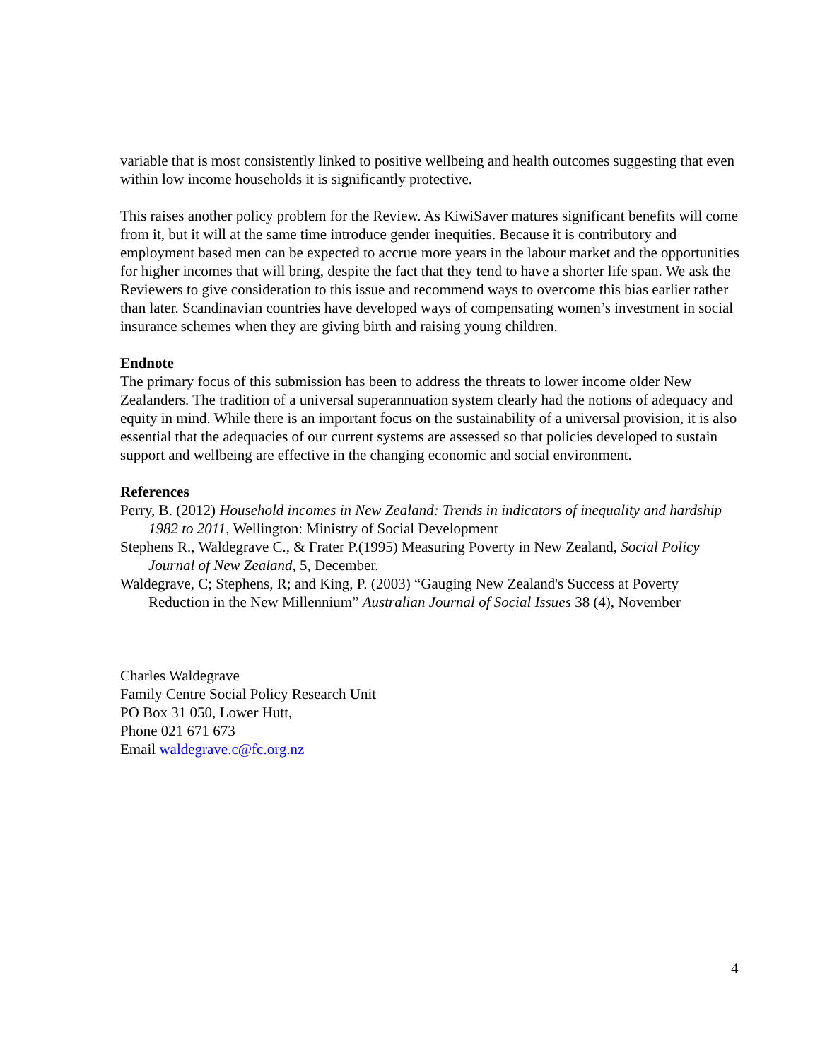variable that is most consistently linked to positive wellbeing and health outcomes suggesting that even within low income households it is significantly protective.
This raises another policy problem for the Review. As KiwiSaver matures significant benefits will come from it, but it will at the same time introduce gender inequities. Because it is contributory and employment based men can be expected to accrue more years in the labour market and the opportunities for higher incomes that will bring, despite the fact that they tend to have a shorter life span. We ask the Reviewers to give consideration to this issue and recommend ways to overcome this bias earlier rather than later. Scandinavian countries have developed ways of compensating women’s investment in social insurance schemes when they are giving birth and raising young children.
Endnote
The primary focus of this submission has been to address the threats to lower income older New Zealanders. The tradition of a universal superannuation system clearly had the notions of adequacy and equity in mind. While there is an important focus on the sustainability of a universal provision, it is also essential that the adequacies of our current systems are assessed so that policies developed to sustain support and wellbeing are effective in the changing economic and social environment.
References
Perry, B. (2012) Household incomes in New Zealand: Trends in indicators of inequality and hardship 1982 to 2011, Wellington: Ministry of Social Development
Stephens R., Waldegrave C., & Frater P.(1995) Measuring Poverty in New Zealand, Social Policy Journal of New Zealand, 5, December.
Waldegrave, C; Stephens, R; and King, P. (2003) “Gauging New Zealand's Success at Poverty Reduction in the New Millennium” Australian Journal of Social Issues 38 (4), November
Charles Waldegrave
Family Centre Social Policy Research Unit
PO Box 31 050, Lower Hutt,
Phone 021 671 673
Email waldegrave.c@fc.org.nz
4